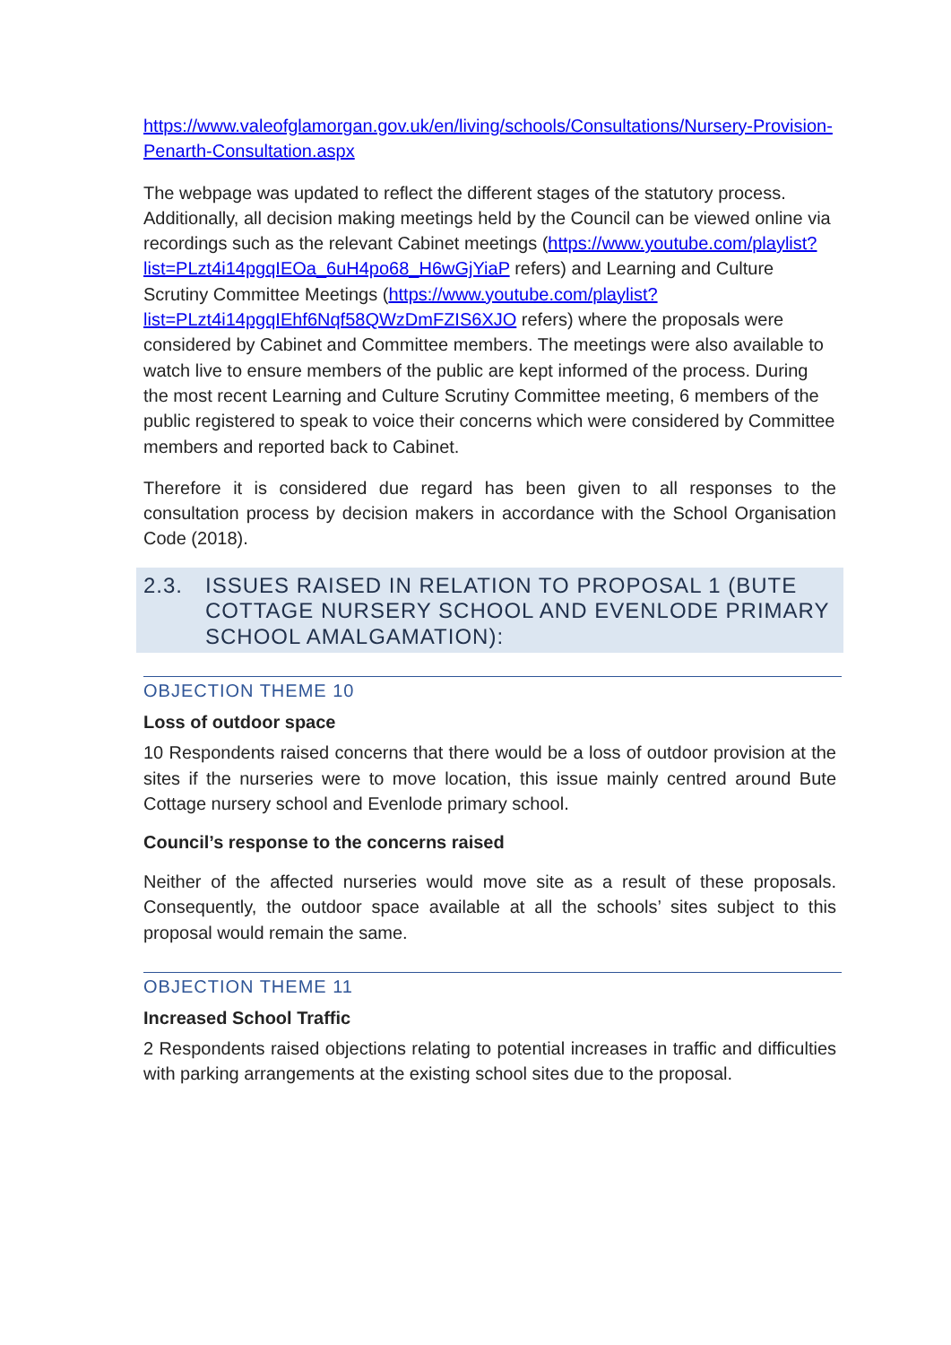https://www.valeofglamorgan.gov.uk/en/living/schools/Consultations/Nursery-Provision-Penarth-Consultation.aspx
The webpage was updated to reflect the different stages of the statutory process. Additionally, all decision making meetings held by the Council can be viewed online via recordings such as the relevant Cabinet meetings (https://www.youtube.com/playlist?list=PLzt4i14pgqIEOa_6uH4po68_H6wGjYiaP refers) and Learning and Culture Scrutiny Committee Meetings (https://www.youtube.com/playlist?list=PLzt4i14pgqIEhf6Nqf58QWzDmFZIS6XJO refers) where the proposals were considered by Cabinet and Committee members. The meetings were also available to watch live to ensure members of the public are kept informed of the process. During the most recent Learning and Culture Scrutiny Committee meeting, 6 members of the public registered to speak to voice their concerns which were considered by Committee members and reported back to Cabinet.
Therefore it is considered due regard has been given to all responses to the consultation process by decision makers in accordance with the School Organisation Code (2018).
2.3. ISSUES RAISED IN RELATION TO PROPOSAL 1 (BUTE COTTAGE NURSERY SCHOOL AND EVENLODE PRIMARY SCHOOL AMALGAMATION):
OBJECTION THEME 10
Loss of outdoor space
10 Respondents raised concerns that there would be a loss of outdoor provision at the sites if the nurseries were to move location, this issue mainly centred around Bute Cottage nursery school and Evenlode primary school.
Council’s response to the concerns raised
Neither of the affected nurseries would move site as a result of these proposals. Consequently, the outdoor space available at all the schools’ sites subject to this proposal would remain the same.
OBJECTION THEME 11
Increased School Traffic
2 Respondents raised objections relating to potential increases in traffic and difficulties with parking arrangements at the existing school sites due to the proposal.